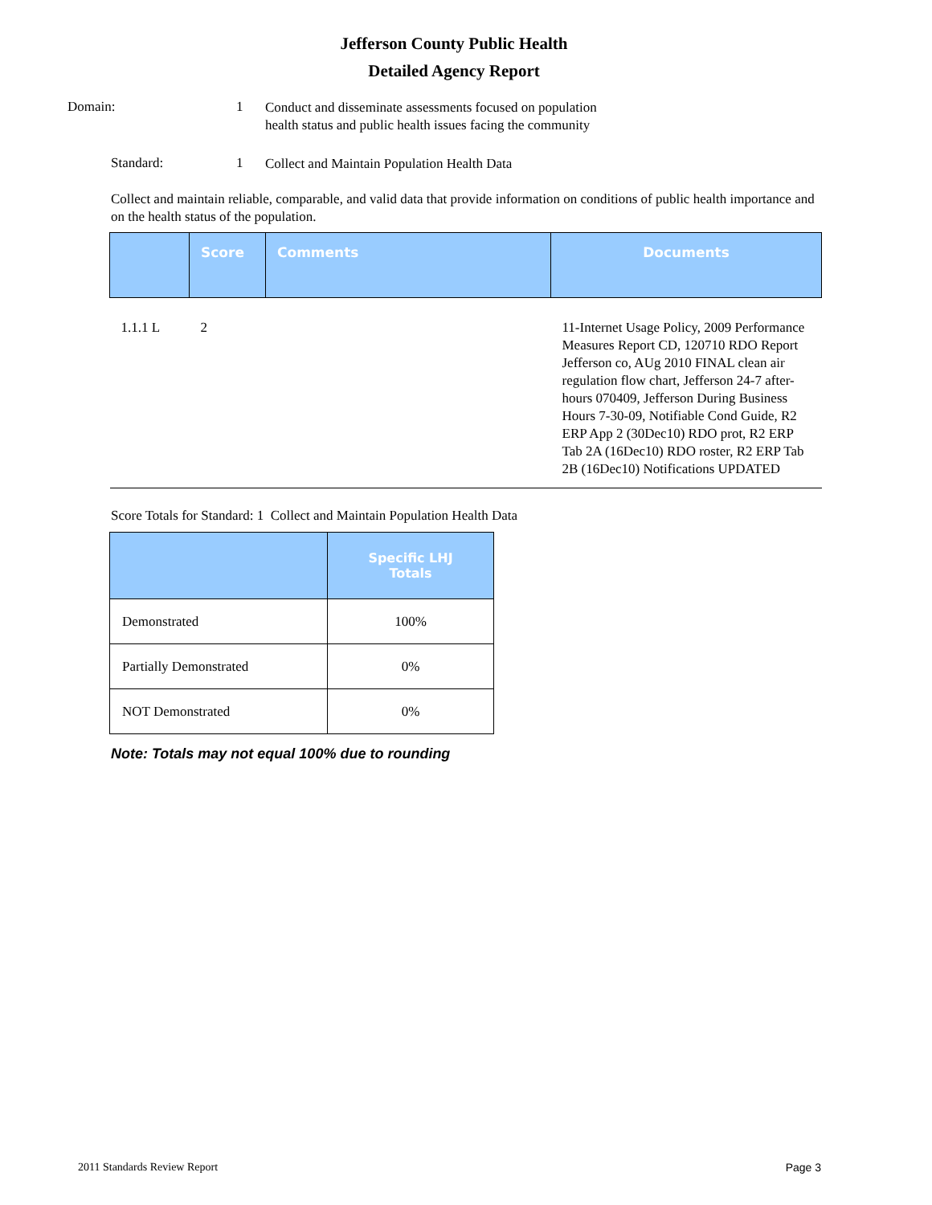Jefferson County Public Health
Detailed Agency Report
Domain: 1
Conduct and disseminate assessments focused on population health status and public health issues facing the community
Standard: 1
Collect and Maintain Population Health Data
Collect and maintain reliable, comparable, and valid data that provide information on conditions of public health importance and on the health status of the population.
| | Score | Comments | Documents |
| --- | --- | --- | --- |
| 1.1.1 L | 2 | | 11-Internet Usage Policy, 2009 Performance Measures Report CD, 120710 RDO Report Jefferson co, AUg 2010 FINAL clean air regulation flow chart, Jefferson 24-7 after-hours 070409, Jefferson During Business Hours 7-30-09, Notifiable Cond Guide, R2 ERP App 2 (30Dec10) RDO prot, R2 ERP Tab 2A (16Dec10) RDO roster, R2 ERP Tab 2B (16Dec10) Notifications UPDATED |
Score Totals for Standard: 1 Collect and Maintain Population Health Data
| | Specific LHJ Totals |
| --- | --- |
| Demonstrated | 100% |
| Partially Demonstrated | 0% |
| NOT Demonstrated | 0% |
Note: Totals may not equal 100% due to rounding
2011 Standards Review Report Page 3